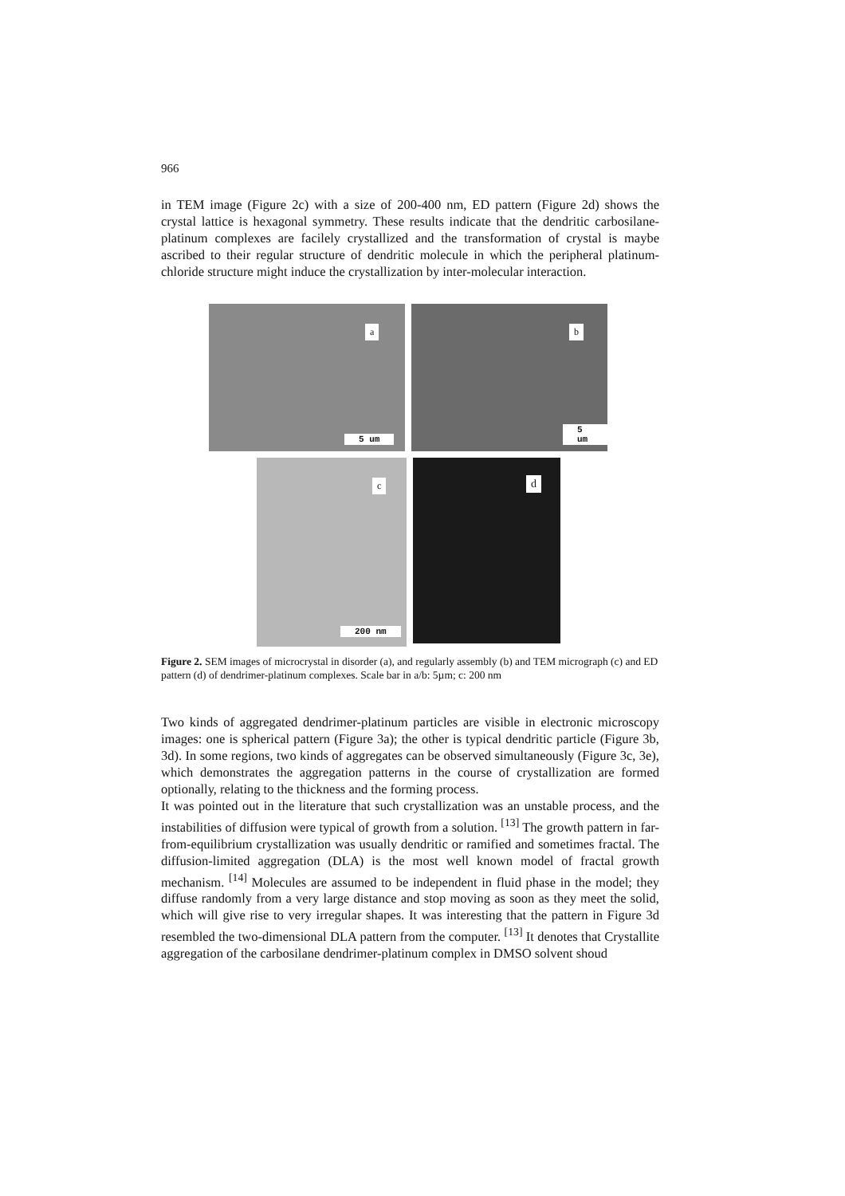966
in TEM image (Figure 2c) with a size of 200-400 nm, ED pattern (Figure 2d) shows the crystal lattice is hexagonal symmetry. These results indicate that the dendritic carbosilane-platinum complexes are facilely crystallized and the transformation of crystal is maybe ascribed to their regular structure of dendritic molecule in which the peripheral platinum-chloride structure might induce the crystallization by inter-molecular interaction.
a
5 um
b
5 um
c
200 nm
d
Figure 2. SEM images of microcrystal in disorder (a), and regularly assembly (b) and TEM micrograph (c) and ED pattern (d) of dendrimer-platinum complexes. Scale bar in a/b: 5µm; c: 200 nm
Two kinds of aggregated dendrimer-platinum particles are visible in electronic microscopy images: one is spherical pattern (Figure 3a); the other is typical dendritic particle (Figure 3b, 3d). In some regions, two kinds of aggregates can be observed simultaneously (Figure 3c, 3e), which demonstrates the aggregation patterns in the course of crystallization are formed optionally, relating to the thickness and the forming process.
It was pointed out in the literature that such crystallization was an unstable process, and the instabilities of diffusion were typical of growth from a solution. <sup>[13]</sup> The growth pattern in far-from-equilibrium crystallization was usually dendritic or ramified and sometimes fractal. The diffusion-limited aggregation (DLA) is the most well known model of fractal growth mechanism. <sup>[14]</sup> Molecules are assumed to be independent in fluid phase in the model; they diffuse randomly from a very large distance and stop moving as soon as they meet the solid, which will give rise to very irregular shapes. It was interesting that the pattern in Figure 3d resembled the two-dimensional DLA pattern from the computer. <sup>[13]</sup> It denotes that Crystallite aggregation of the carbosilane dendrimer-platinum complex in DMSO solvent shoud